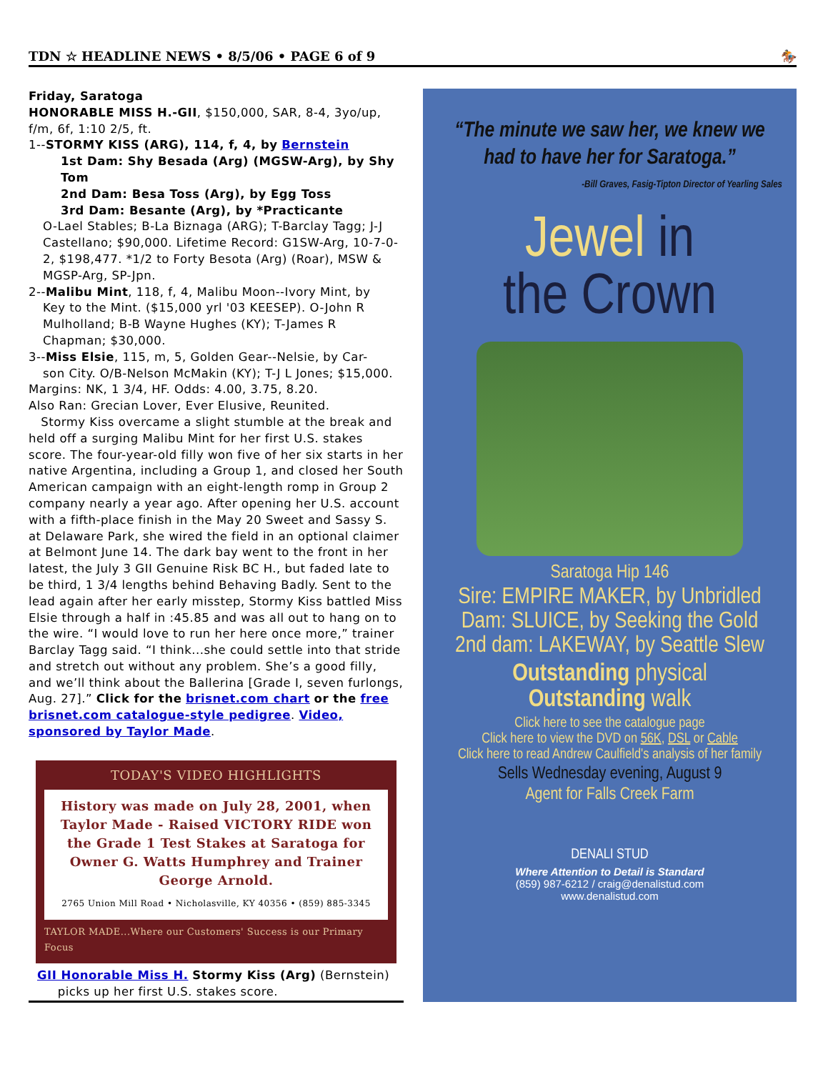TDN ☆ HEADLINE NEWS • 8/5/06 • PAGE 6 of 9 🏇
Friday, Saratoga
HONORABLE MISS H.-GII, $150,000, SAR, 8-4, 3yo/up, f/m, 6f, 1:10 2/5, ft.
1--STORMY KISS (ARG), 114, f, 4, by Bernstein
1st Dam: Shy Besada (Arg) (MGSW-Arg), by Shy Tom
2nd Dam: Besa Toss (Arg), by Egg Toss
3rd Dam: Besante (Arg), by *Practicante
O-Lael Stables; B-La Biznaga (ARG); T-Barclay Tagg; J-J Castellano; $90,000. Lifetime Record: G1SW-Arg, 10-7-0-2, $198,477. *1/2 to Forty Besota (Arg) (Roar), MSW & MGSP-Arg, SP-Jpn.
2--Malibu Mint, 118, f, 4, Malibu Moon--Ivory Mint, by
Key to the Mint. ($15,000 yrl '03 KEESEP). O-John R Mulholland; B-B Wayne Hughes (KY); T-James R Chapman; $30,000.
3--Miss Elsie, 115, m, 5, Golden Gear--Nelsie, by Car-
son City. O/B-Nelson McMakin (KY); T-J L Jones; $15,000.
Margins: NK, 1 3/4, HF. Odds: 4.00, 3.75, 8.20.
Also Ran: Grecian Lover, Ever Elusive, Reunited.
Stormy Kiss overcame a slight stumble at the break and held off a surging Malibu Mint for her first U.S. stakes score. The four-year-old filly won five of her six starts in her native Argentina, including a Group 1, and closed her South American campaign with an eight-length romp in Group 2 company nearly a year ago. After opening her U.S. account with a fifth-place finish in the May 20 Sweet and Sassy S. at Delaware Park, she wired the field in an optional claimer at Belmont June 14. The dark bay went to the front in her latest, the July 3 GII Genuine Risk BC H., but faded late to be third, 1 3/4 lengths behind Behaving Badly. Sent to the lead again after her early misstep, Stormy Kiss battled Miss Elsie through a half in :45.85 and was all out to hang on to the wire. “I would love to run her here once more,” trainer Barclay Tagg said. “I think...she could settle into that stride and stretch out without any problem. She’s a good filly, and we’ll think about the Ballerina [Grade I, seven furlongs, Aug. 27].” Click for the brisnet.com chart or the free brisnet.com catalogue-style pedigree. Video, sponsored by Taylor Made.
TODAY'S VIDEO HIGHLIGHTS
History was made on July 28, 2001, when Taylor Made - Raised VICTORY RIDE won the Grade 1 Test Stakes at Saratoga for Owner G. Watts Humphrey and Trainer George Arnold.
2765 Union Mill Road • Nicholasville, KY 40356 • (859) 885-3345
TAYLOR MADE...Where our Customers' Success is our Primary Focus
GII Honorable Miss H. Stormy Kiss (Arg) (Bernstein)
picks up her first U.S. stakes score.
“The minute we saw her, we knew we had to have her for Saratoga.”
-Bill Graves, Fasig-Tipton Director of Yearling Sales
Jewel in
the Crown
Saratoga Hip 146
Sire: EMPIRE MAKER, by Unbridled
Dam: SLUICE, by Seeking the Gold
2nd dam: LAKEWAY, by Seattle Slew
Outstanding physical
Outstanding walk
Click here to see the catalogue page
Click here to view the DVD on 56K, DSL or Cable
Click here to read Andrew Caulfield's analysis of her family
Sells Wednesday evening, August 9
Agent for Falls Creek Farm
DENALI STUD
Where Attention to Detail is Standard
(859) 987-6212 / craig@denalistud.com
www.denalistud.com